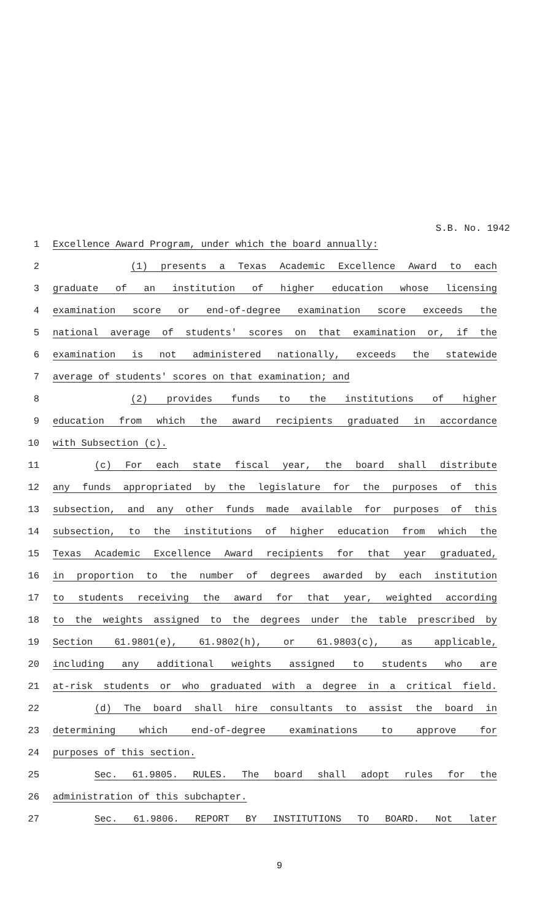S.B. No. 1942
1 Excellence Award Program, under which the board annually:
2 (1) presents a Texas Academic Excellence Award to each
3 graduate of an institution of higher education whose licensing
4 examination score or end-of-degree examination score exceeds the
5 national average of students' scores on that examination or, if the
6 examination is not administered nationally, exceeds the statewide
7 average of students' scores on that examination; and
8 (2) provides funds to the institutions of higher
9 education from which the award recipients graduated in accordance
10 with Subsection (c).
11 (c) For each state fiscal year, the board shall distribute
12 any funds appropriated by the legislature for the purposes of this
13 subsection, and any other funds made available for purposes of this
14 subsection, to the institutions of higher education from which the
15 Texas Academic Excellence Award recipients for that year graduated,
16 in proportion to the number of degrees awarded by each institution
17 to students receiving the award for that year, weighted according
18 to the weights assigned to the degrees under the table prescribed by
19 Section 61.9801(e), 61.9802(h), or 61.9803(c), as applicable,
20 including any additional weights assigned to students who are
21 at-risk students or who graduated with a degree in a critical field.
22 (d) The board shall hire consultants to assist the board in
23 determining which end-of-degree examinations to approve for
24 purposes of this section.
25 Sec. 61.9805. RULES. The board shall adopt rules for the
26 administration of this subchapter.
27 Sec. 61.9806. REPORT BY INSTITUTIONS TO BOARD. Not later
9